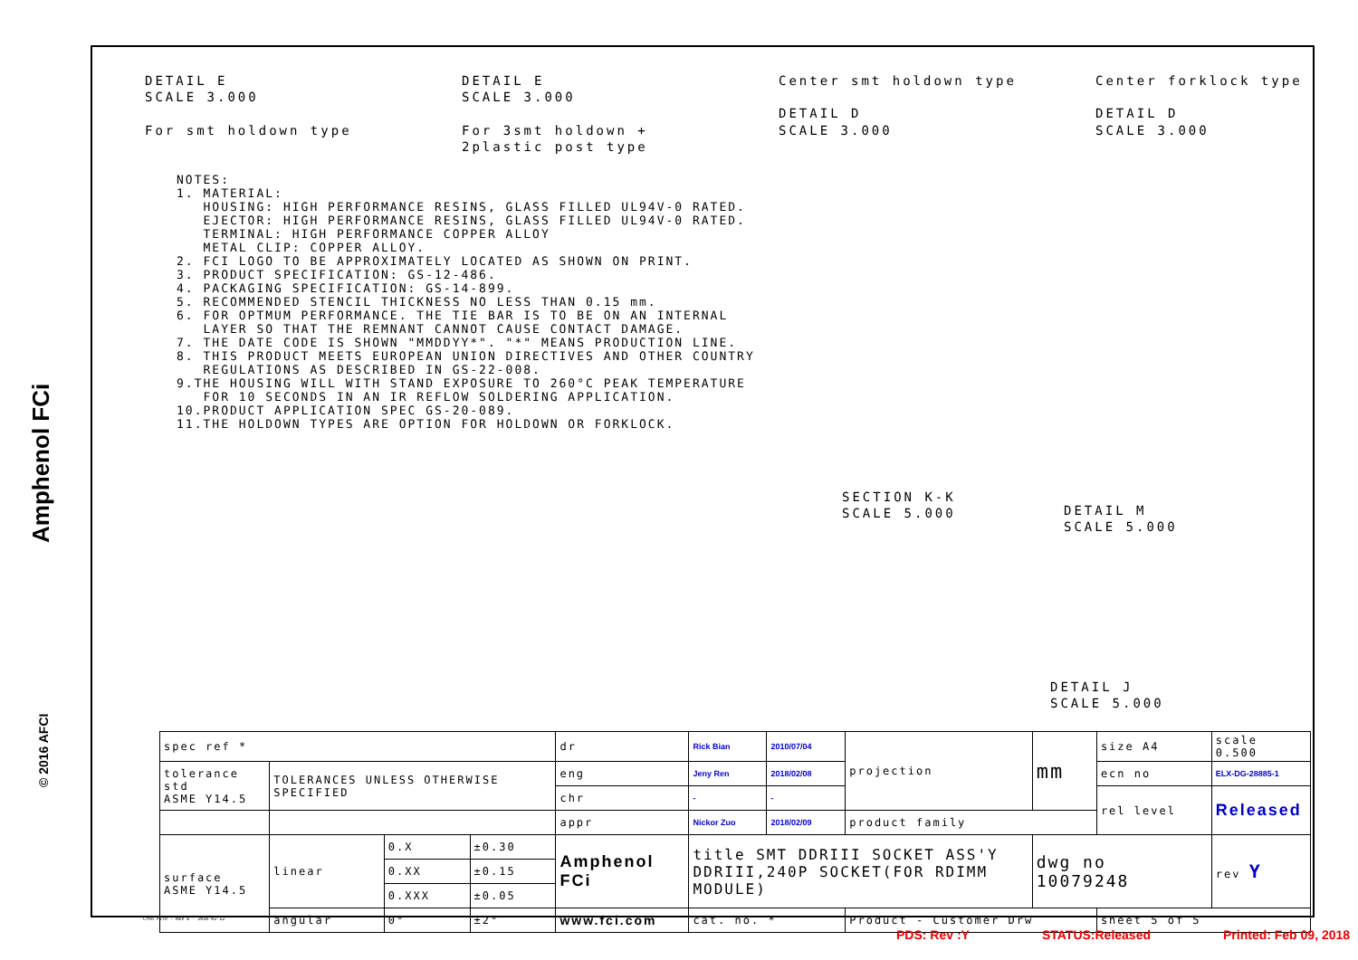Amphenol FCi
DETAIL E
SCALE 3.000
For smt holdown type
DETAIL E
SCALE 3.000
For 3smt holdown + 2plastic post type
Center smt holdown type
DETAIL D
SCALE 3.000
Center forklock type
DETAIL D
SCALE 3.000
NOTES: 1. MATERIAL: HOUSING: HIGH PERFORMANCE RESINS, GLASS FILLED UL94V-0 RATED. EJECTOR: HIGH PERFORMANCE RESINS, GLASS FILLED UL94V-0 RATED. TERMINAL: HIGH PERFORMANCE COPPER ALLOY METAL CLIP: COPPER ALLOY. 2. FCI LOGO TO BE APPROXIMATELY LOCATED AS SHOWN ON PRINT. 3. PRODUCT SPECIFICATION: GS-12-486. 4. PACKAGING SPECIFICATION: GS-14-899. 5. RECOMMENDED STENCIL THICKNESS NO LESS THAN 0.15 mm. 6. FOR OPTMUM PERFORMANCE. THE TIE BAR IS TO BE ON AN INTERNAL LAYER SO THAT THE REMNANT CANNOT CAUSE CONTACT DAMAGE. 7. THE DATE CODE IS SHOWN "MMDDYY*". "*" MEANS PRODUCTION LINE. 8. THIS PRODUCT MEETS EUROPEAN UNION DIRECTIVES AND OTHER COUNTRY REGULATIONS AS DESCRIBED IN GS-22-008. 9.THE HOUSING WILL WITH STAND EXPOSURE TO 260°C PEAK TEMPERATURE FOR 10 SECONDS IN AN IR REFLOW SOLDERING APPLICATION. 10.PRODUCT APPLICATION SPEC GS-20-089. 11.THE HOLDOWN TYPES ARE OPTION FOR HOLDOWN OR FORKLOCK.
SECTION K-K
SCALE 5.000
DETAIL M
SCALE 5.000
DETAIL J
SCALE 5.000
| spec ref * | | | | dr | Rick Bian | 2010/07/04 | projection | mm | size A4 | scale 0.500 |
| tolerance std ASME Y14.5 | TOLERANCES UNLESS OTHERWISE SPECIFIED | | | eng | Jeny Ren | 2018/02/08 | | | ecn no | ELX-DG-28885-1 |
| | | | | chr | - | - | | | rel level | Released |
| | | | | appr | Nickor Zuo | 2018/02/09 | product family | | | |
| surface ASME Y14.5 | linear | 0.X | ±0.30 | Amphenol FCi | title SMT DDRIII SOCKET ASS'Y DDRIII,240P SOCKET(FOR RDIMM MODULE) | | | dwg no 10079248 | | rev Y |
| | | 0.XX | ±0.15 | | | | | | | |
| | | 0.XXX | ±0.05 | | | | | | | |
| | angular | 0° | ±2° | www.fci.com | cat. no. * | | Product - Customer Drw | | sheet 5 of 5 | |
Creo File - REV E - 2016-02-12
© 2016 AFCI
PDS: Rev :Y STATUS:Released Printed: Feb 09, 2018